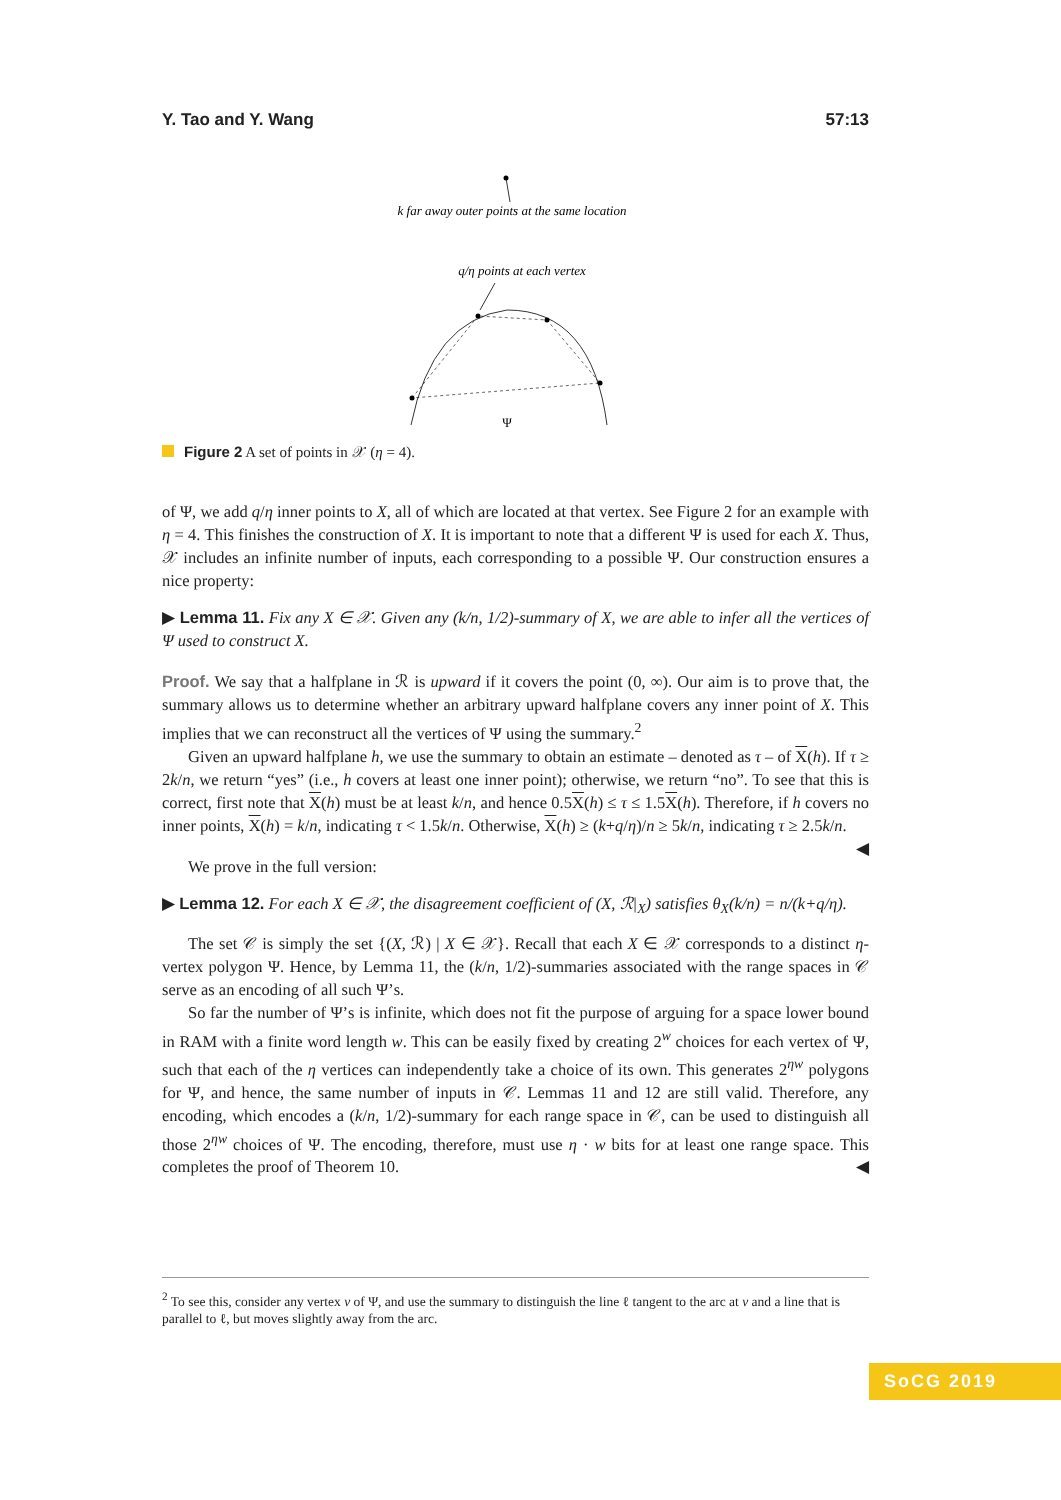Y. Tao and Y. Wang 57:13
k far away outer points at the same location
q/η points at each vertex
Ψ
Figure 2 A set of points in 𝒳 (η = 4).
of Ψ, we add q/η inner points to X, all of which are located at that vertex. See Figure 2 for an example with η = 4. This finishes the construction of X. It is important to note that a different Ψ is used for each X. Thus, 𝒳 includes an infinite number of inputs, each corresponding to a possible Ψ. Our construction ensures a nice property:
▶ Lemma 11. Fix any X ∈ 𝒳. Given any (k/n, 1/2)-summary of X, we are able to infer all the vertices of Ψ used to construct X.
Proof. We say that a halfplane in ℛ is upward if it covers the point (0, ∞). Our aim is to prove that, the summary allows us to determine whether an arbitrary upward halfplane covers any inner point of X. This implies that we can reconstruct all the vertices of Ψ using the summary.<sup>2</sup>
Given an upward halfplane h, we use the summary to obtain an estimate – denoted as τ – of X(h). If τ ≥ 2k/n, we return “yes” (i.e., h covers at least one inner point); otherwise, we return “no”. To see that this is correct, first note that X(h) must be at least k/n, and hence 0.5X(h) ≤ τ ≤ 1.5X(h). Therefore, if h covers no inner points, X(h) = k/n, indicating τ < 1.5k/n. Otherwise, X(h) ≥ (k+q/η)/n ≥ 5k/n, indicating τ ≥ 2.5k/n. ◀
We prove in the full version:
▶ Lemma 12. For each X ∈ 𝒳, the disagreement coefficient of (X, ℛ|<sub>X</sub>) satisfies θ<sub>X</sub>(k/n) = n/(k+q/η).
The set 𝒞 is simply the set {(X, ℛ) | X ∈ 𝒳}. Recall that each X ∈ 𝒳 corresponds to a distinct η-vertex polygon Ψ. Hence, by Lemma 11, the (k/n, 1/2)-summaries associated with the range spaces in 𝒞 serve as an encoding of all such Ψ’s.
So far the number of Ψ’s is infinite, which does not fit the purpose of arguing for a space lower bound in RAM with a finite word length w. This can be easily fixed by creating 2<sup>w</sup> choices for each vertex of Ψ, such that each of the η vertices can independently take a choice of its own. This generates 2<sup>ηw</sup> polygons for Ψ, and hence, the same number of inputs in 𝒞. Lemmas 11 and 12 are still valid. Therefore, any encoding, which encodes a (k/n, 1/2)-summary for each range space in 𝒞, can be used to distinguish all those 2<sup>ηw</sup> choices of Ψ. The encoding, therefore, must use η · w bits for at least one range space. This completes the proof of Theorem 10. ◀
<sup>2</sup> To see this, consider any vertex v of Ψ, and use the summary to distinguish the line ℓ tangent to the arc at v and a line that is parallel to ℓ, but moves slightly away from the arc.
SoCG 2019